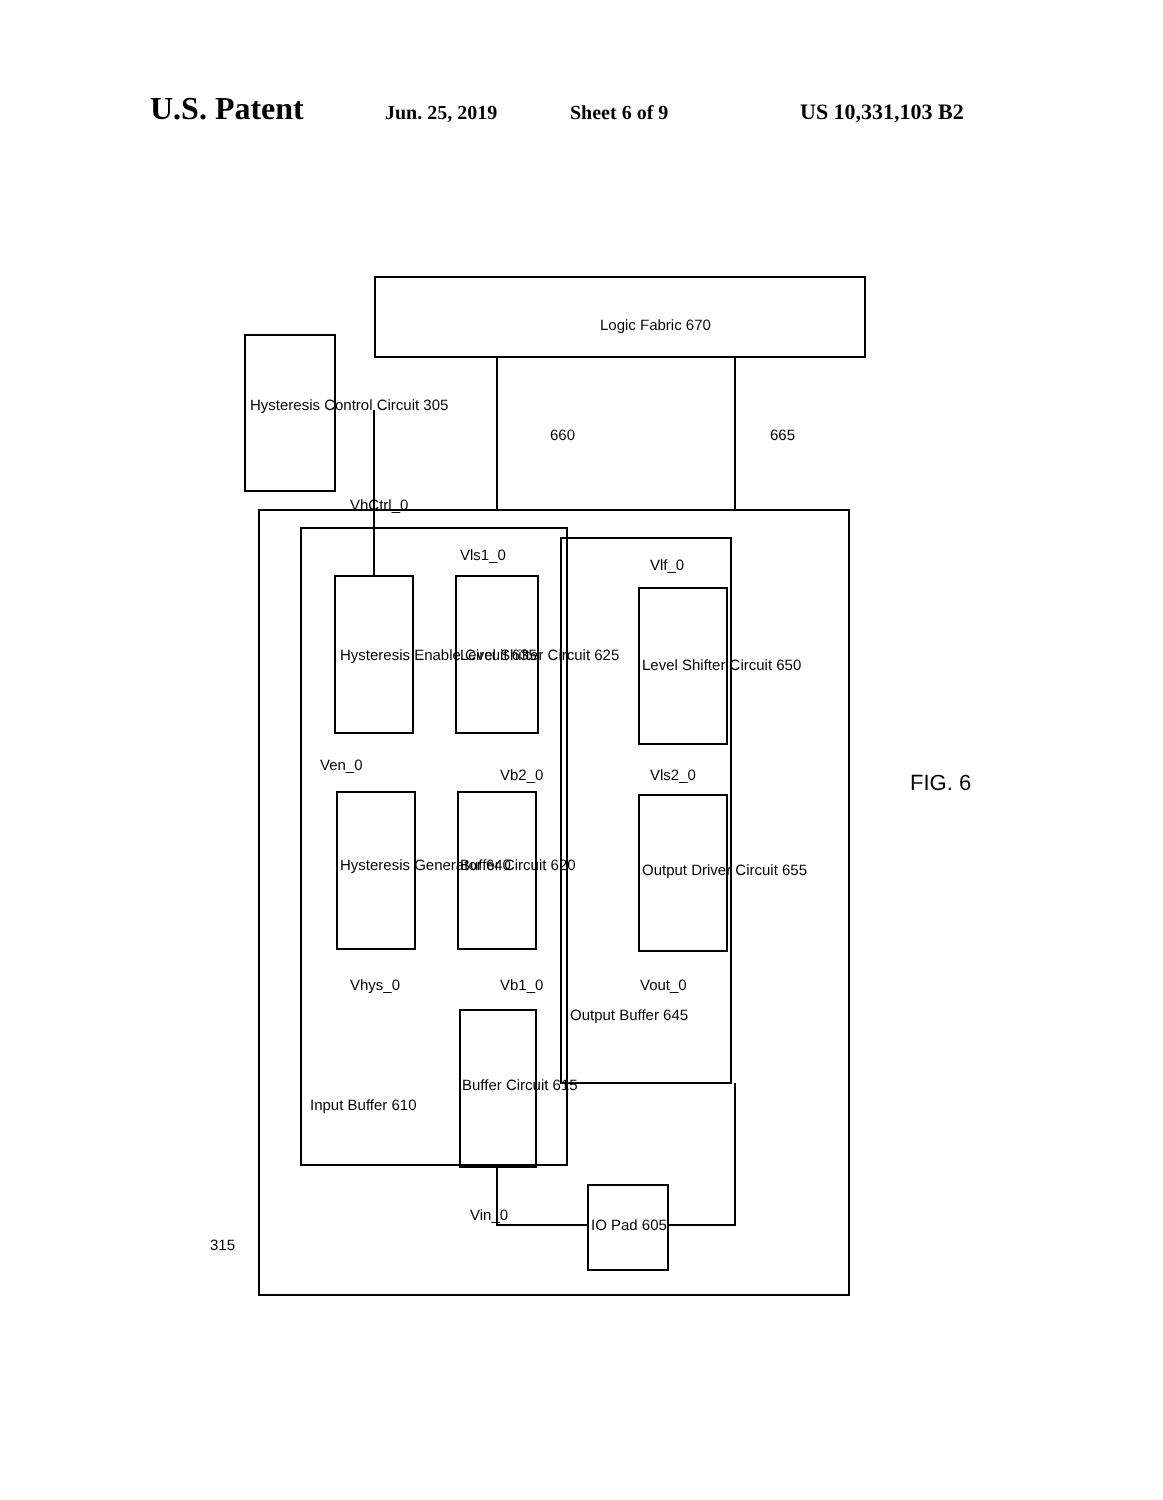U.S. Patent
Jun. 25, 2019 Sheet 6 of 9 US 10,331,103 B2
Logic Fabric 670
Hysteresis Control Circuit 305
Hysteresis Enable Circuit 635
Level Shifter Circuit 625
Hysteresis Generator 640
Buffer Circuit 620
Buffer Circuit 615
Input Buffer 610
Level Shifter Circuit 650
Output Driver Circuit 655
Output Buffer 645
IO Pad 605
315
660
665
VhCtrl_0
Vls1_0
Vlf_0
Ven_0
Vb2_0
Vls2_0
Vhys_0
Vb1_0
Vout_0
Vin_0
FIG. 6